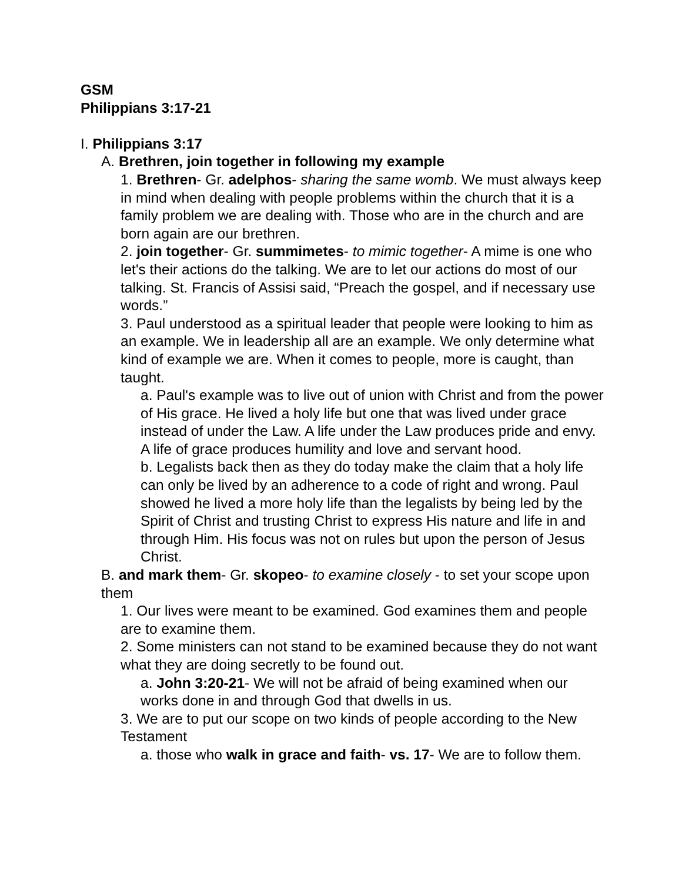GSM
Philippians 3:17-21
I. Philippians 3:17
A. Brethren, join together in following my example
1. Brethren- Gr. adelphos- sharing the same womb. We must always keep in mind when dealing with people problems within the church that it is a family problem we are dealing with. Those who are in the church and are born again are our brethren.
2. join together- Gr. summimetes- to mimic together- A mime is one who let's their actions do the talking. We are to let our actions do most of our talking. St. Francis of Assisi said, “Preach the gospel, and if necessary use words.”
3. Paul understood as a spiritual leader that people were looking to him as an example. We in leadership all are an example. We only determine what kind of example we are. When it comes to people, more is caught, than taught.
a. Paul's example was to live out of union with Christ and from the power of His grace. He lived a holy life but one that was lived under grace instead of under the Law. A life under the Law produces pride and envy. A life of grace produces humility and love and servant hood.
b. Legalists back then as they do today make the claim that a holy life can only be lived by an adherence to a code of right and wrong. Paul showed he lived a more holy life than the legalists by being led by the Spirit of Christ and trusting Christ to express His nature and life in and through Him. His focus was not on rules but upon the person of Jesus Christ.
B. and mark them- Gr. skopeo- to examine closely - to set your scope upon them
1. Our lives were meant to be examined. God examines them and people are to examine them.
2. Some ministers can not stand to be examined because they do not want what they are doing secretly to be found out.
a. John 3:20-21- We will not be afraid of being examined when our works done in and through God that dwells in us.
3. We are to put our scope on two kinds of people according to the New Testament
a. those who walk in grace and faith- vs. 17- We are to follow them.